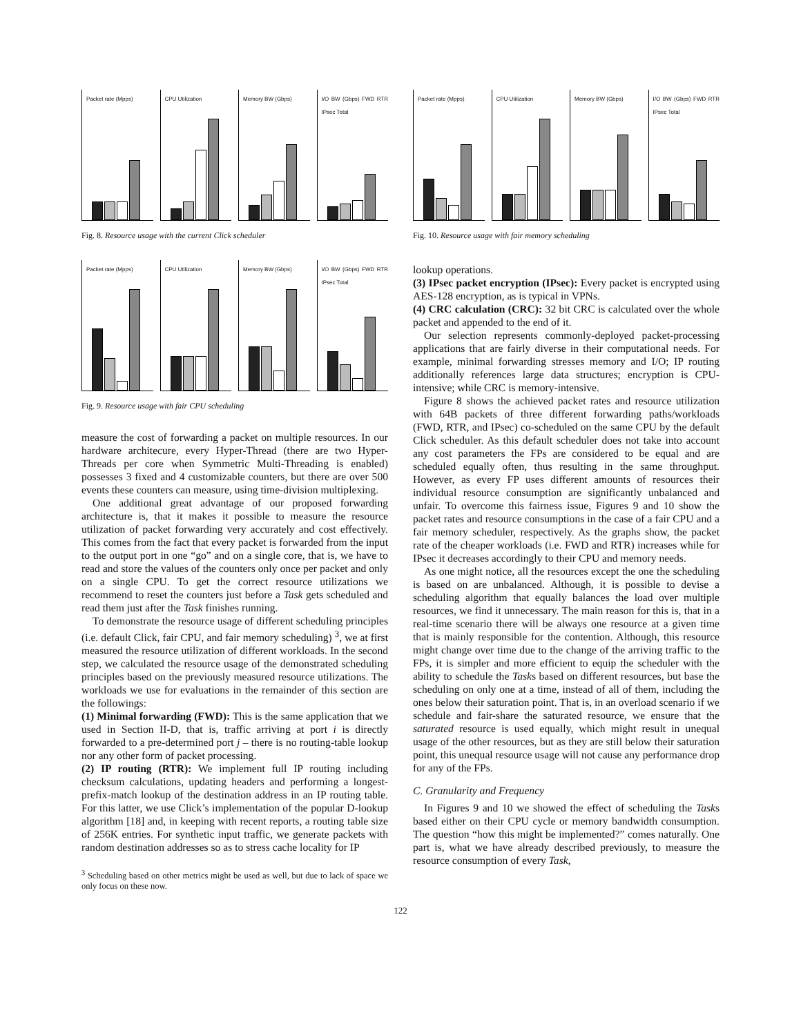Packet rate (Mpps) CPU Utilization Memory BW (Gbps) I/O BW (Gbps) FWD RTR IPsec Total
Fig. 8. Resource usage with the current Click scheduler
Packet rate (Mpps) CPU Utilization Memory BW (Gbps) I/O BW (Gbps) FWD RTR IPsec Total
Fig. 9. Resource usage with fair CPU scheduling
measure the cost of forwarding a packet on multiple resources. In our hardware architecure, every Hyper-Thread (there are two Hyper-Threads per core when Symmetric Multi-Threading is enabled) possesses 3 fixed and 4 customizable counters, but there are over 500 events these counters can measure, using time-division multiplexing.
One additional great advantage of our proposed forwarding architecture is, that it makes it possible to measure the resource utilization of packet forwarding very accurately and cost effectively. This comes from the fact that every packet is forwarded from the input to the output port in one “go” and on a single core, that is, we have to read and store the values of the counters only once per packet and only on a single CPU. To get the correct resource utilizations we recommend to reset the counters just before a Task gets scheduled and read them just after the Task finishes running.
To demonstrate the resource usage of different scheduling principles (i.e. default Click, fair CPU, and fair memory scheduling) <sup>3</sup>, we at first measured the resource utilization of different workloads. In the second step, we calculated the resource usage of the demonstrated scheduling principles based on the previously measured resource utilizations. The workloads we use for evaluations in the remainder of this section are the followings:
(1) Minimal forwarding (FWD): This is the same application that we used in Section II-D, that is, traffic arriving at port i is directly forwarded to a pre-determined port j – there is no routing-table lookup nor any other form of packet processing.
(2) IP routing (RTR): We implement full IP routing including checksum calculations, updating headers and performing a longest-prefix-match lookup of the destination address in an IP routing table. For this latter, we use Click’s implementation of the popular D-lookup algorithm [18] and, in keeping with recent reports, a routing table size of 256K entries. For synthetic input traffic, we generate packets with random destination addresses so as to stress cache locality for IP
<sup>3</sup> Scheduling based on other metrics might be used as well, but due to lack of space we only focus on these now.
Packet rate (Mpps) CPU Utilization Memory BW (Gbps) I/O BW (Gbps) FWD RTR IPsec Total
Fig. 10. Resource usage with fair memory scheduling
lookup operations.
(3) IPsec packet encryption (IPsec): Every packet is encrypted using AES-128 encryption, as is typical in VPNs.
(4) CRC calculation (CRC): 32 bit CRC is calculated over the whole packet and appended to the end of it.
Our selection represents commonly-deployed packet-processing applications that are fairly diverse in their computational needs. For example, minimal forwarding stresses memory and I/O; IP routing additionally references large data structures; encryption is CPU-intensive; while CRC is memory-intensive.
Figure 8 shows the achieved packet rates and resource utilization with 64B packets of three different forwarding paths/workloads (FWD, RTR, and IPsec) co-scheduled on the same CPU by the default Click scheduler. As this default scheduler does not take into account any cost parameters the FPs are considered to be equal and are scheduled equally often, thus resulting in the same throughput. However, as every FP uses different amounts of resources their individual resource consumption are significantly unbalanced and unfair. To overcome this fairness issue, Figures 9 and 10 show the packet rates and resource consumptions in the case of a fair CPU and a fair memory scheduler, respectively. As the graphs show, the packet rate of the cheaper workloads (i.e. FWD and RTR) increases while for IPsec it decreases accordingly to their CPU and memory needs.
As one might notice, all the resources except the one the scheduling is based on are unbalanced. Although, it is possible to devise a scheduling algorithm that equally balances the load over multiple resources, we find it unnecessary. The main reason for this is, that in a real-time scenario there will be always one resource at a given time that is mainly responsible for the contention. Although, this resource might change over time due to the change of the arriving traffic to the FPs, it is simpler and more efficient to equip the scheduler with the ability to schedule the Tasks based on different resources, but base the scheduling on only one at a time, instead of all of them, including the ones below their saturation point. That is, in an overload scenario if we schedule and fair-share the saturated resource, we ensure that the saturated resource is used equally, which might result in unequal usage of the other resources, but as they are still below their saturation point, this unequal resource usage will not cause any performance drop for any of the FPs.
C. Granularity and Frequency
In Figures 9 and 10 we showed the effect of scheduling the Tasks based either on their CPU cycle or memory bandwidth consumption. The question “how this might be implemented?” comes naturally. One part is, what we have already described previously, to measure the resource consumption of every Task,
122